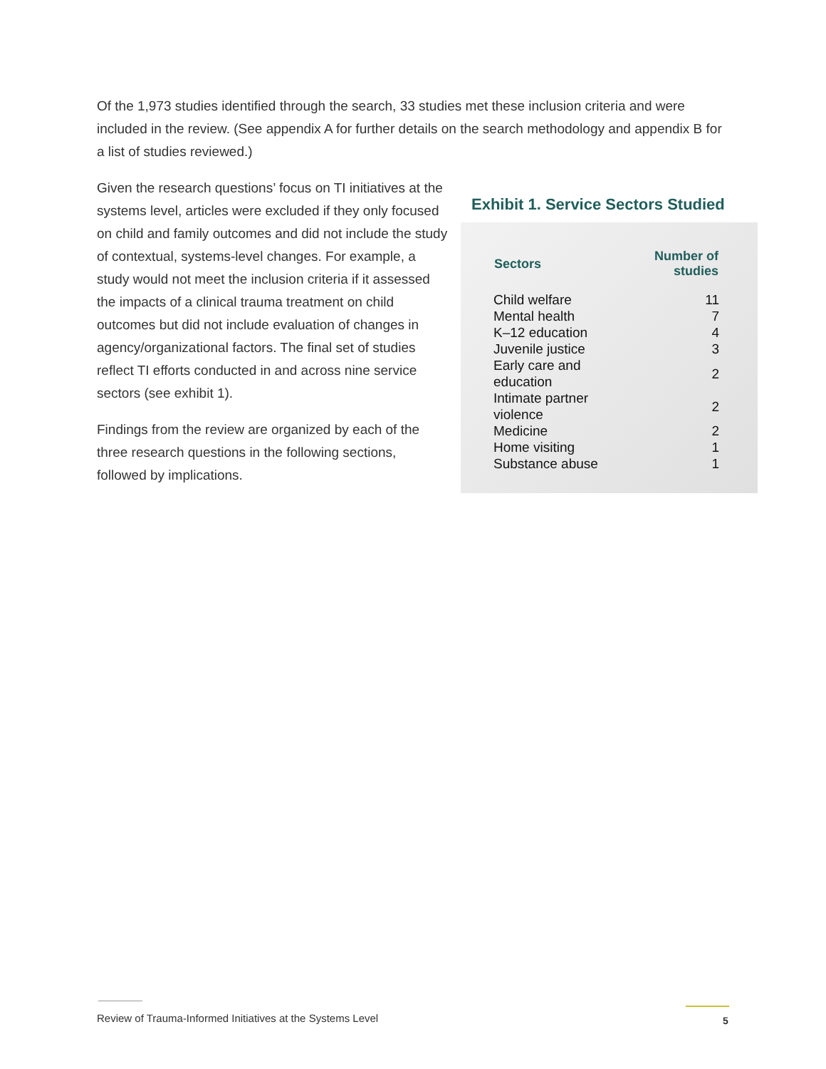Of the 1,973 studies identified through the search, 33 studies met these inclusion criteria and were included in the review. (See appendix A for further details on the search methodology and appendix B for a list of studies reviewed.)
Given the research questions’ focus on TI initiatives at the systems level, articles were excluded if they only focused on child and family outcomes and did not include the study of contextual, systems-level changes. For example, a study would not meet the inclusion criteria if it assessed the impacts of a clinical trauma treatment on child outcomes but did not include evaluation of changes in agency/organizational factors. The final set of studies reflect TI efforts conducted in and across nine service sectors (see exhibit 1).
Findings from the review are organized by each of the three research questions in the following sections, followed by implications.
Exhibit 1. Service Sectors Studied
| Sectors | Number of studies |
| --- | --- |
| Child welfare | 11 |
| Mental health | 7 |
| K–12 education | 4 |
| Juvenile justice | 3 |
| Early care and education | 2 |
| Intimate partner violence | 2 |
| Medicine | 2 |
| Home visiting | 1 |
| Substance abuse | 1 |
Review of Trauma-Informed Initiatives at the Systems Level
5